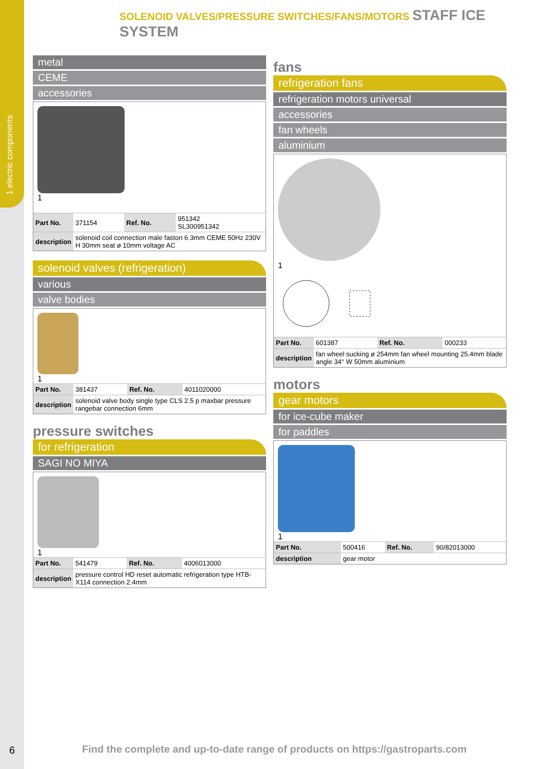1 electric components
SOLENOID VALVES/PRESSURE SWITCHES/FANS/MOTORS STAFF ICE SYSTEM
metal
CEME
accessories
1
| Part No. | 371154 | Ref. No. | 951342 SL300951342 |
| description | solenoid coil connection male faston 6.3mm CEME 50Hz 230V H 30mm seat ø 10mm voltage AC | | |
solenoid valves (refrigeration)
various
valve bodies
1
| Part No. | 381437 | Ref. No. | 4011020000 |
| description | solenoid valve body single type CLS 2.5 p maxbar pressure rangebar connection 6mm | | |
pressure switches
for refrigeration
SAGI NO MIYA
1
| Part No. | 541479 | Ref. No. | 4006013000 |
| description | pressure control HD reset automatic refrigeration type HTB-X114 connection 2.4mm | | |
fans
refrigeration fans
refrigeration motors universal
accessories
fan wheels
aluminium
1
| Part No. | 601387 | Ref. No. | 000233 |
| description | fan wheel sucking ø 254mm fan wheel mounting 25.4mm blade angle 34° W 50mm aluminium | | |
motors
gear motors
for ice-cube maker
for paddles
1
| Part No. | 500416 | Ref. No. | 90/82013000 |
| description | gear motor | | |
6
Find the complete and up-to-date range of products on https://gastroparts.com